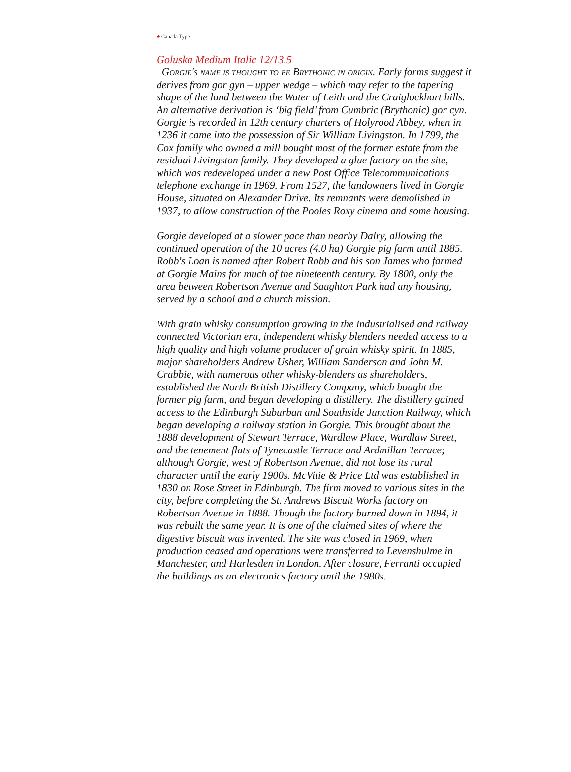♣ Canada Type
Goluska Medium Italic 12/13.5
Gorgie's name is thought to be Brythonic in origin. Early forms suggest it derives from gor gyn – upper wedge – which may refer to the tapering shape of the land between the Water of Leith and the Craiglockhart hills. An alternative derivation is ‘big field’ from Cumbric (Brythonic) gor cyn. Gorgie is recorded in 12th century charters of Holyrood Abbey, when in 1236 it came into the possession of Sir William Livingston. In 1799, the Cox family who owned a mill bought most of the former estate from the residual Livingston family. They developed a glue factory on the site, which was redeveloped under a new Post Office Telecommunications telephone exchange in 1969. From 1527, the landowners lived in Gorgie House, situated on Alexander Drive. Its remnants were demolished in 1937, to allow construction of the Pooles Roxy cinema and some housing.
Gorgie developed at a slower pace than nearby Dalry, allowing the continued operation of the 10 acres (4.0 ha) Gorgie pig farm until 1885. Robb's Loan is named after Robert Robb and his son James who farmed at Gorgie Mains for much of the nineteenth century. By 1800, only the area between Robertson Avenue and Saughton Park had any housing, served by a school and a church mission.
With grain whisky consumption growing in the industrialised and railway connected Victorian era, independent whisky blenders needed access to a high quality and high volume producer of grain whisky spirit. In 1885, major shareholders Andrew Usher, William Sanderson and John M. Crabbie, with numerous other whisky-blenders as shareholders, established the North British Distillery Company, which bought the former pig farm, and began developing a distillery. The distillery gained access to the Edinburgh Suburban and Southside Junction Railway, which began developing a railway station in Gorgie. This brought about the 1888 development of Stewart Terrace, Wardlaw Place, Wardlaw Street, and the tenement flats of Tynecastle Terrace and Ardmillan Terrace; although Gorgie, west of Robertson Avenue, did not lose its rural character until the early 1900s. McVitie & Price Ltd was established in 1830 on Rose Street in Edinburgh. The firm moved to various sites in the city, before completing the St. Andrews Biscuit Works factory on Robertson Avenue in 1888. Though the factory burned down in 1894, it was rebuilt the same year. It is one of the claimed sites of where the digestive biscuit was invented. The site was closed in 1969, when production ceased and operations were transferred to Levenshulme in Manchester, and Harlesden in London. After closure, Ferranti occupied the buildings as an electronics factory until the 1980s.